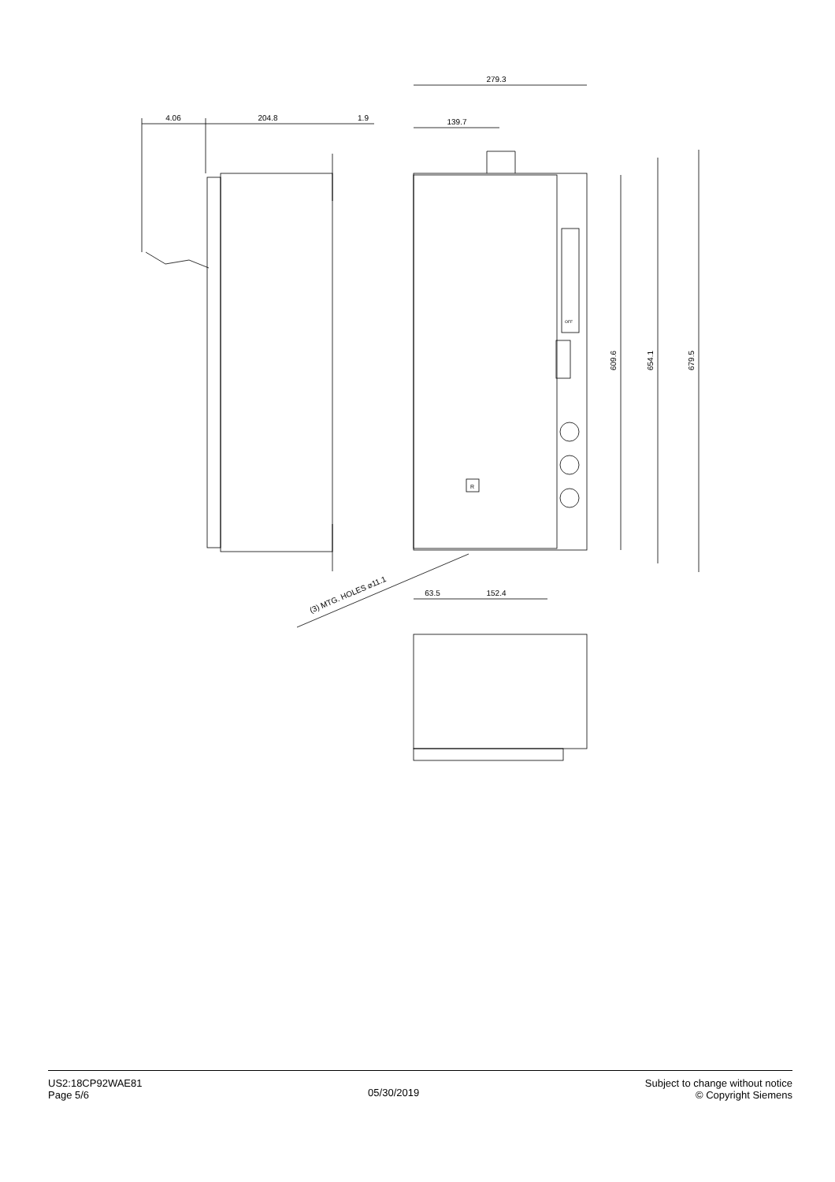279.3
4.06
204.8
1.9
139.7
609.6
654.1
679.5
63.5
152.4
(3) MTG. HOLES ⌀11.1
OFF
R
US2:18CP92WAE81
Page 5/6
05/30/2019
Subject to change without notice
© Copyright Siemens